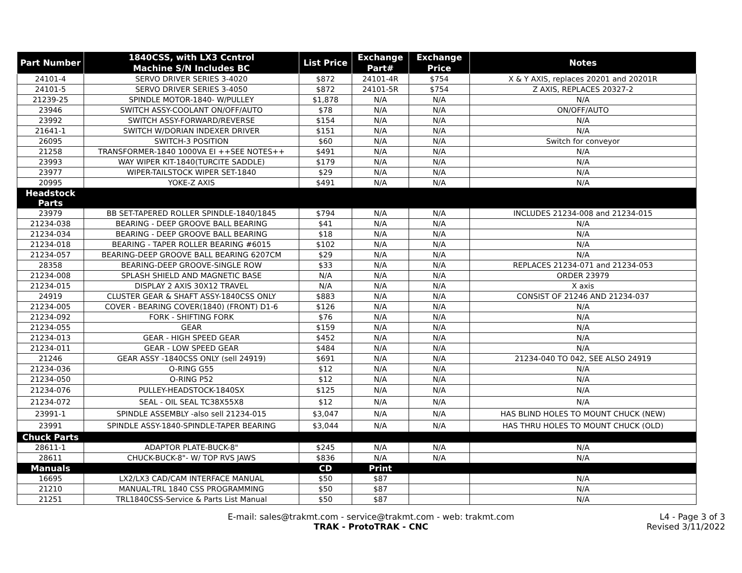| Part Number | 1840CSS, with LX3 Ccntrol Machine S/N Includes BC | List Price | Exchange Part# | Exchange Price | Notes |
| --- | --- | --- | --- | --- | --- |
| 24101-4 | SERVO DRIVER SERIES 3-4020 | $872 | 24101-4R | $754 | X & Y AXIS, replaces 20201 and 20201R |
| 24101-5 | SERVO DRIVER SERIES 3-4050 | $872 | 24101-5R | $754 | Z AXIS, REPLACES 20327-2 |
| 21239-25 | SPINDLE MOTOR-1840- W/PULLEY | $1,878 | N/A | N/A | N/A |
| 23946 | SWITCH ASSY-COOLANT ON/OFF/AUTO | $78 | N/A | N/A | ON/OFF/AUTO |
| 23992 | SWITCH ASSY-FORWARD/REVERSE | $154 | N/A | N/A | N/A |
| 21641-1 | SWITCH W/DORIAN INDEXER DRIVER | $151 | N/A | N/A | N/A |
| 26095 | SWITCH-3 POSITION | $60 | N/A | N/A | Switch for conveyor |
| 21258 | TRANSFORMER-1840 1000VA EI ++SEE NOTES++ | $491 | N/A | N/A | N/A |
| 23993 | WAY WIPER KIT-1840(TURCITE SADDLE) | $179 | N/A | N/A | N/A |
| 23977 | WIPER-TAILSTOCK WIPER SET-1840 | $29 | N/A | N/A | N/A |
| 20995 | YOKE-Z AXIS | $491 | N/A | N/A | N/A |
| Headstock Parts | | | | | |
| 23979 | BB SET-TAPERED ROLLER SPINDLE-1840/1845 | $794 | N/A | N/A | INCLUDES 21234-008 and 21234-015 |
| 21234-038 | BEARING - DEEP GROOVE BALL BEARING | $41 | N/A | N/A | N/A |
| 21234-034 | BEARING - DEEP GROOVE BALL BEARING | $18 | N/A | N/A | N/A |
| 21234-018 | BEARING - TAPER ROLLER BEARING #6015 | $102 | N/A | N/A | N/A |
| 21234-057 | BEARING-DEEP GROOVE BALL BEARING 6207CM | $29 | N/A | N/A | N/A |
| 28358 | BEARING-DEEP GROOVE-SINGLE ROW | $33 | N/A | N/A | REPLACES 21234-071 and 21234-053 |
| 21234-008 | SPLASH SHIELD AND MAGNETIC BASE | N/A | N/A | N/A | ORDER 23979 |
| 21234-015 | DISPLAY 2 AXIS 30X12 TRAVEL | N/A | N/A | N/A | X axis |
| 24919 | CLUSTER GEAR & SHAFT ASSY-1840CSS ONLY | $883 | N/A | N/A | CONSIST OF 21246 AND 21234-037 |
| 21234-005 | COVER - BEARING COVER(1840) (FRONT) D1-6 | $126 | N/A | N/A | N/A |
| 21234-092 | FORK - SHIFTING FORK | $76 | N/A | N/A | N/A |
| 21234-055 | GEAR | $159 | N/A | N/A | N/A |
| 21234-013 | GEAR - HIGH SPEED GEAR | $452 | N/A | N/A | N/A |
| 21234-011 | GEAR - LOW SPEED GEAR | $484 | N/A | N/A | N/A |
| 21246 | GEAR ASSY -1840CSS ONLY (sell 24919) | $691 | N/A | N/A | 21234-040 TO 042, SEE ALSO 24919 |
| 21234-036 | O-RING G55 | $12 | N/A | N/A | N/A |
| 21234-050 | O-RING P52 | $12 | N/A | N/A | N/A |
| 21234-076 | PULLEY-HEADSTOCK-1840SX | $125 | N/A | N/A | N/A |
| 21234-072 | SEAL - OIL SEAL TC38X55X8 | $12 | N/A | N/A | N/A |
| 23991-1 | SPINDLE ASSEMBLY -also sell 21234-015 | $3,047 | N/A | N/A | HAS BLIND HOLES TO MOUNT CHUCK (NEW) |
| 23991 | SPINDLE ASSY-1840-SPINDLE-TAPER BEARING | $3,044 | N/A | N/A | HAS THRU HOLES TO MOUNT CHUCK (OLD) |
| Chuck Parts | | | | | |
| 28611-1 | ADAPTOR PLATE-BUCK-8" | $245 | N/A | N/A | N/A |
| 28611 | CHUCK-BUCK-8"- W/ TOP RVS JAWS | $836 | N/A | N/A | N/A |
| Manuals | | CD | Print | | |
| 16695 | LX2/LX3 CAD/CAM INTERFACE MANUAL | $50 | $87 | | N/A |
| 21210 | MANUAL-TRL 1840 CSS PROGRAMMING | $50 | $87 | | N/A |
| 21251 | TRL1840CSS-Service & Parts List Manual | $50 | $87 | | N/A |
E-mail: sales@trakmt.com - service@trakmt.com - web: trakmt.com
TRAK - ProtoTRAK - CNC
L4 - Page 3 of 3
Revised 3/11/2022